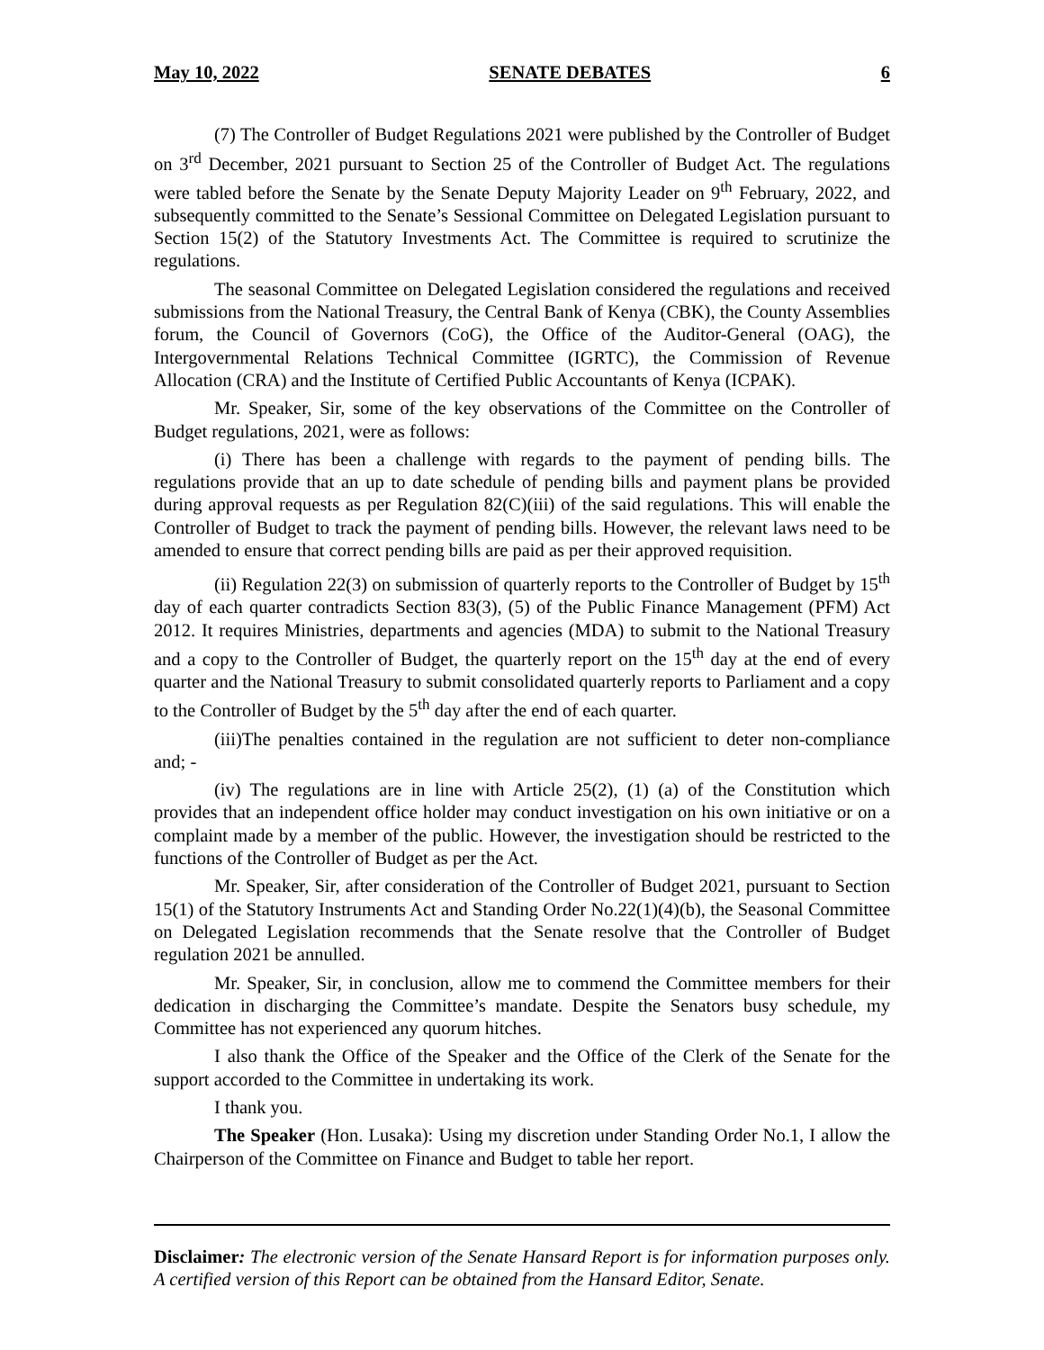May 10, 2022 SENATE DEBATES 6
(7) The Controller of Budget Regulations 2021 were published by the Controller of Budget on 3<sup>rd</sup> December, 2021 pursuant to Section 25 of the Controller of Budget Act. The regulations were tabled before the Senate by the Senate Deputy Majority Leader on 9<sup>th</sup> February, 2022, and subsequently committed to the Senate’s Sessional Committee on Delegated Legislation pursuant to Section 15(2) of the Statutory Investments Act. The Committee is required to scrutinize the regulations.
The seasonal Committee on Delegated Legislation considered the regulations and received submissions from the National Treasury, the Central Bank of Kenya (CBK), the County Assemblies forum, the Council of Governors (CoG), the Office of the Auditor-General (OAG), the Intergovernmental Relations Technical Committee (IGRTC), the Commission of Revenue Allocation (CRA) and the Institute of Certified Public Accountants of Kenya (ICPAK).
Mr. Speaker, Sir, some of the key observations of the Committee on the Controller of Budget regulations, 2021, were as follows:
(i) There has been a challenge with regards to the payment of pending bills. The regulations provide that an up to date schedule of pending bills and payment plans be provided during approval requests as per Regulation 82(C)(iii) of the said regulations. This will enable the Controller of Budget to track the payment of pending bills. However, the relevant laws need to be amended to ensure that correct pending bills are paid as per their approved requisition.
(ii) Regulation 22(3) on submission of quarterly reports to the Controller of Budget by 15<sup>th</sup> day of each quarter contradicts Section 83(3), (5) of the Public Finance Management (PFM) Act 2012. It requires Ministries, departments and agencies (MDA) to submit to the National Treasury and a copy to the Controller of Budget, the quarterly report on the 15<sup>th</sup> day at the end of every quarter and the National Treasury to submit consolidated quarterly reports to Parliament and a copy to the Controller of Budget by the 5<sup>th</sup> day after the end of each quarter.
(iii)The penalties contained in the regulation are not sufficient to deter non-compliance and; -
(iv) The regulations are in line with Article 25(2), (1) (a) of the Constitution which provides that an independent office holder may conduct investigation on his own initiative or on a complaint made by a member of the public. However, the investigation should be restricted to the functions of the Controller of Budget as per the Act.
Mr. Speaker, Sir, after consideration of the Controller of Budget 2021, pursuant to Section 15(1) of the Statutory Instruments Act and Standing Order No.22(1)(4)(b), the Seasonal Committee on Delegated Legislation recommends that the Senate resolve that the Controller of Budget regulation 2021 be annulled.
Mr. Speaker, Sir, in conclusion, allow me to commend the Committee members for their dedication in discharging the Committee’s mandate. Despite the Senators busy schedule, my Committee has not experienced any quorum hitches.
I also thank the Office of the Speaker and the Office of the Clerk of the Senate for the support accorded to the Committee in undertaking its work.
I thank you.
The Speaker (Hon. Lusaka): Using my discretion under Standing Order No.1, I allow the Chairperson of the Committee on Finance and Budget to table her report.
Disclaimer: The electronic version of the Senate Hansard Report is for information purposes only. A certified version of this Report can be obtained from the Hansard Editor, Senate.